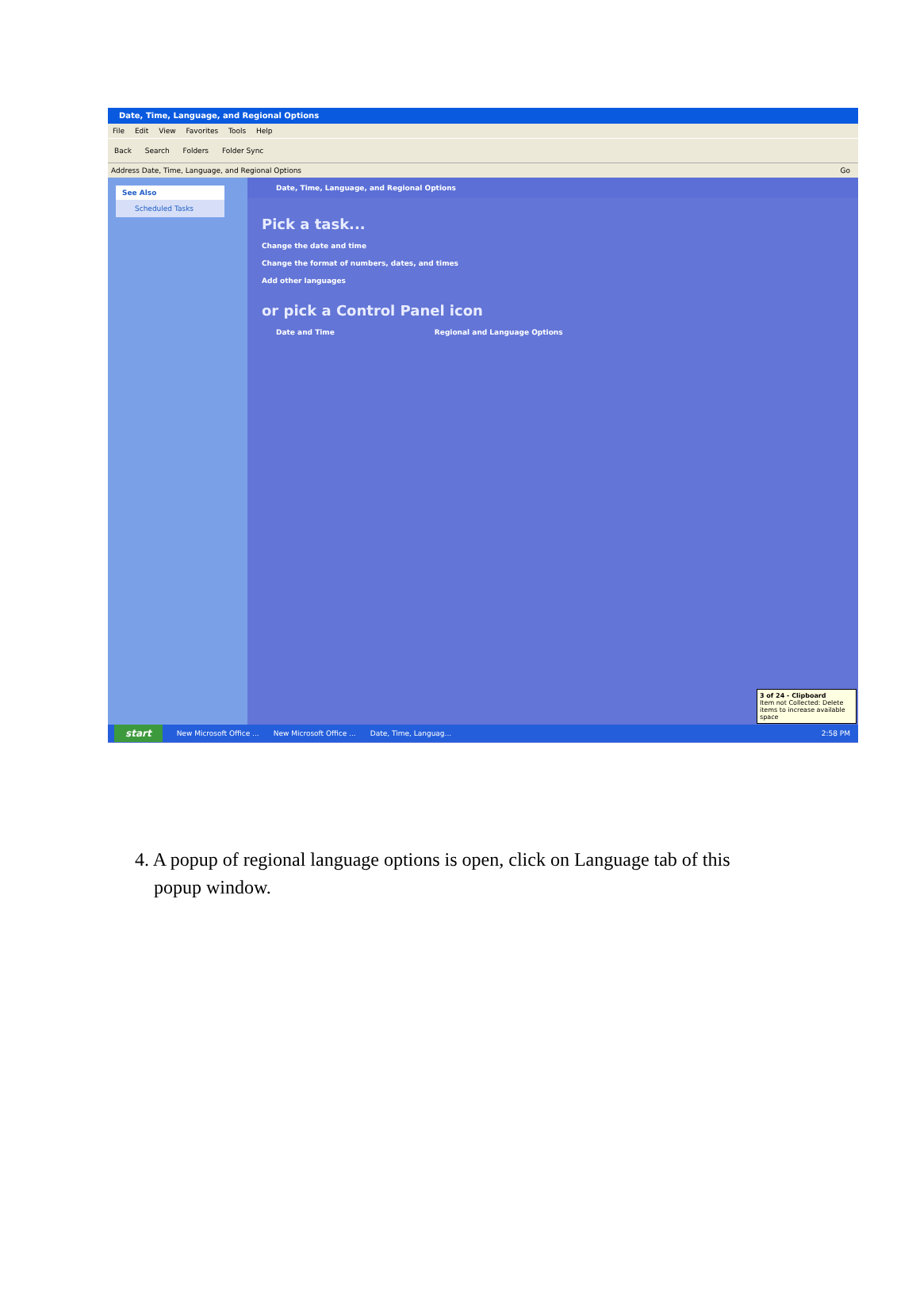Date, Time, Language, and Regional Options
File Edit View Favorites Tools Help
Back Search Folders Folder Sync
Address Date, Time, Language, and Regional Options Go
See Also
Scheduled Tasks
Date, Time, Language, and Regional Options
Pick a task...
Change the date and time
Change the format of numbers, dates, and times
Add other languages
or pick a Control Panel icon
Date and Time Regional and Language Options
3 of 24 - Clipboard
Item not Collected: Delete items to increase available space
start New Microsoft Office ... New Microsoft Office ... Date, Time, Languag... 2:58 PM
4. A popup of regional language options is open, click on Language tab of this
popup window.